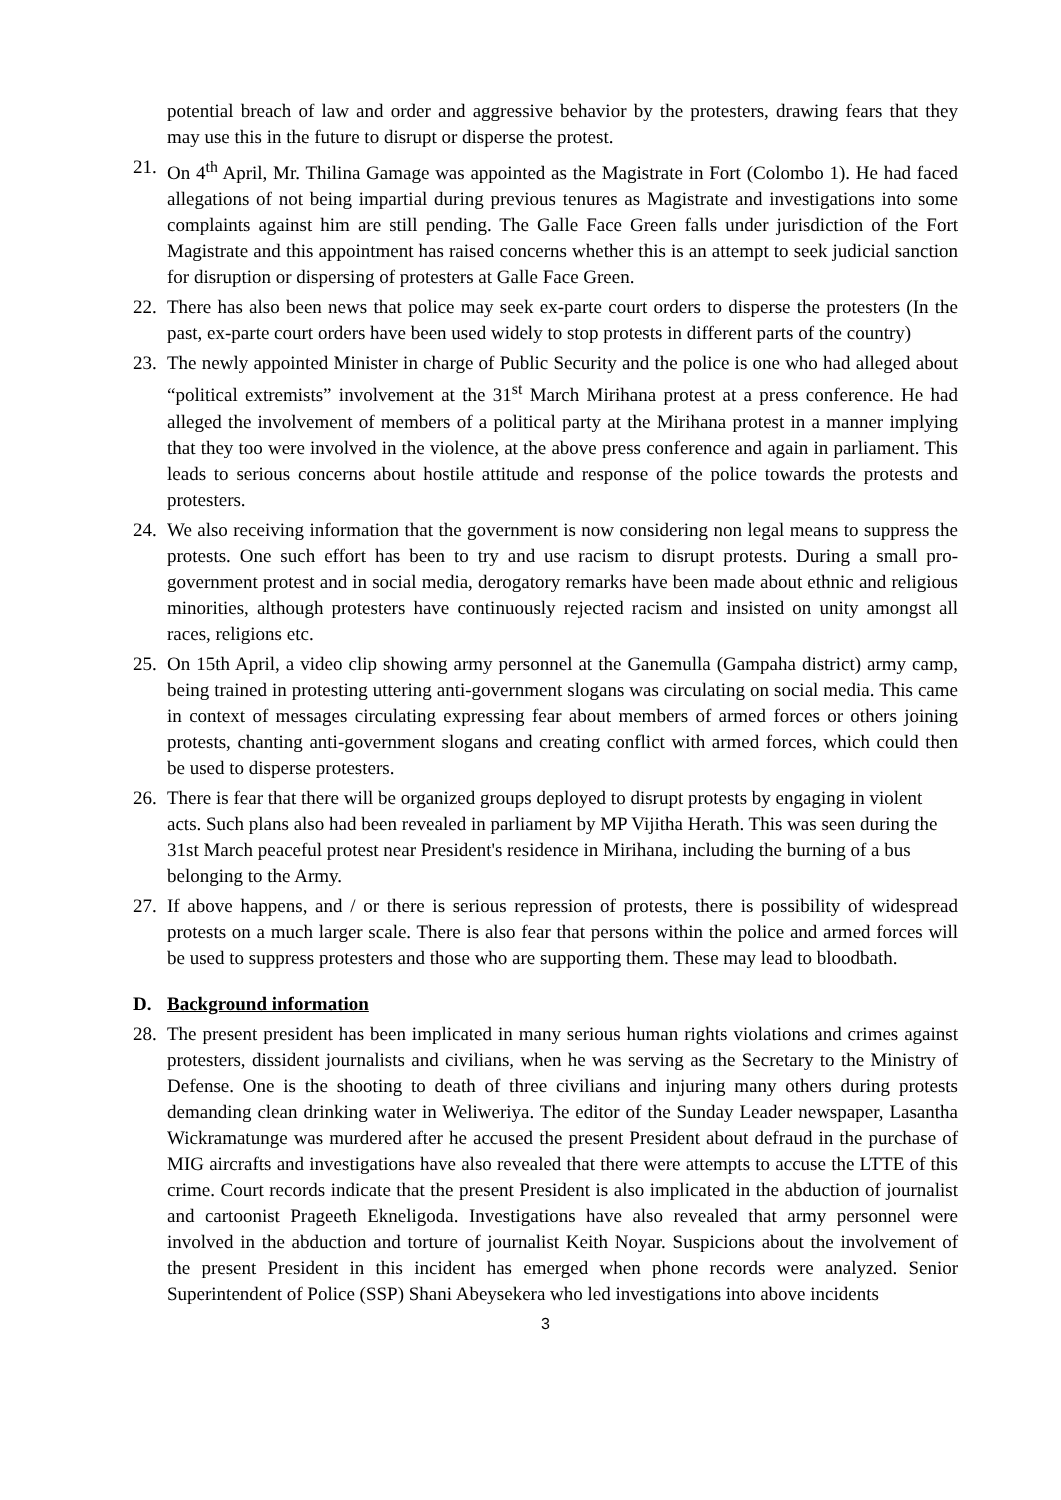potential breach of law and order and aggressive behavior by the protesters, drawing fears that they may use this in the future to disrupt or disperse the protest.
21. On 4<sup>th</sup> April, Mr. Thilina Gamage was appointed as the Magistrate in Fort (Colombo 1). He had faced allegations of not being impartial during previous tenures as Magistrate and investigations into some complaints against him are still pending. The Galle Face Green falls under jurisdiction of the Fort Magistrate and this appointment has raised concerns whether this is an attempt to seek judicial sanction for disruption or dispersing of protesters at Galle Face Green.
22. There has also been news that police may seek ex-parte court orders to disperse the protesters (In the past, ex-parte court orders have been used widely to stop protests in different parts of the country)
23. The newly appointed Minister in charge of Public Security and the police is one who had alleged about “political extremists” involvement at the 31<sup>st</sup> March Mirihana protest at a press conference. He had alleged the involvement of members of a political party at the Mirihana protest in a manner implying that they too were involved in the violence, at the above press conference and again in parliament. This leads to serious concerns about hostile attitude and response of the police towards the protests and protesters.
24. We also receiving information that the government is now considering non legal means to suppress the protests. One such effort has been to try and use racism to disrupt protests. During a small pro-government protest and in social media, derogatory remarks have been made about ethnic and religious minorities, although protesters have continuously rejected racism and insisted on unity amongst all races, religions etc.
25. On 15th April, a video clip showing army personnel at the Ganemulla (Gampaha district) army camp, being trained in protesting uttering anti-government slogans was circulating on social media. This came in context of messages circulating expressing fear about members of armed forces or others joining protests, chanting anti-government slogans and creating conflict with armed forces, which could then be used to disperse protesters.
26. There is fear that there will be organized groups deployed to disrupt protests by engaging in violent acts. Such plans also had been revealed in parliament by MP Vijitha Herath. This was seen during the 31st March peaceful protest near President's residence in Mirihana, including the burning of a bus belonging to the Army.
27. If above happens, and / or there is serious repression of protests, there is possibility of widespread protests on a much larger scale. There is also fear that persons within the police and armed forces will be used to suppress protesters and those who are supporting them. These may lead to bloodbath.
D. Background information
28. The present president has been implicated in many serious human rights violations and crimes against protesters, dissident journalists and civilians, when he was serving as the Secretary to the Ministry of Defense. One is the shooting to death of three civilians and injuring many others during protests demanding clean drinking water in Weliweriya. The editor of the Sunday Leader newspaper, Lasantha Wickramatunge was murdered after he accused the present President about defraud in the purchase of MIG aircrafts and investigations have also revealed that there were attempts to accuse the LTTE of this crime. Court records indicate that the present President is also implicated in the abduction of journalist and cartoonist Prageeth Ekneligoda. Investigations have also revealed that army personnel were involved in the abduction and torture of journalist Keith Noyar. Suspicions about the involvement of the present President in this incident has emerged when phone records were analyzed. Senior Superintendent of Police (SSP) Shani Abeysekera who led investigations into above incidents
3